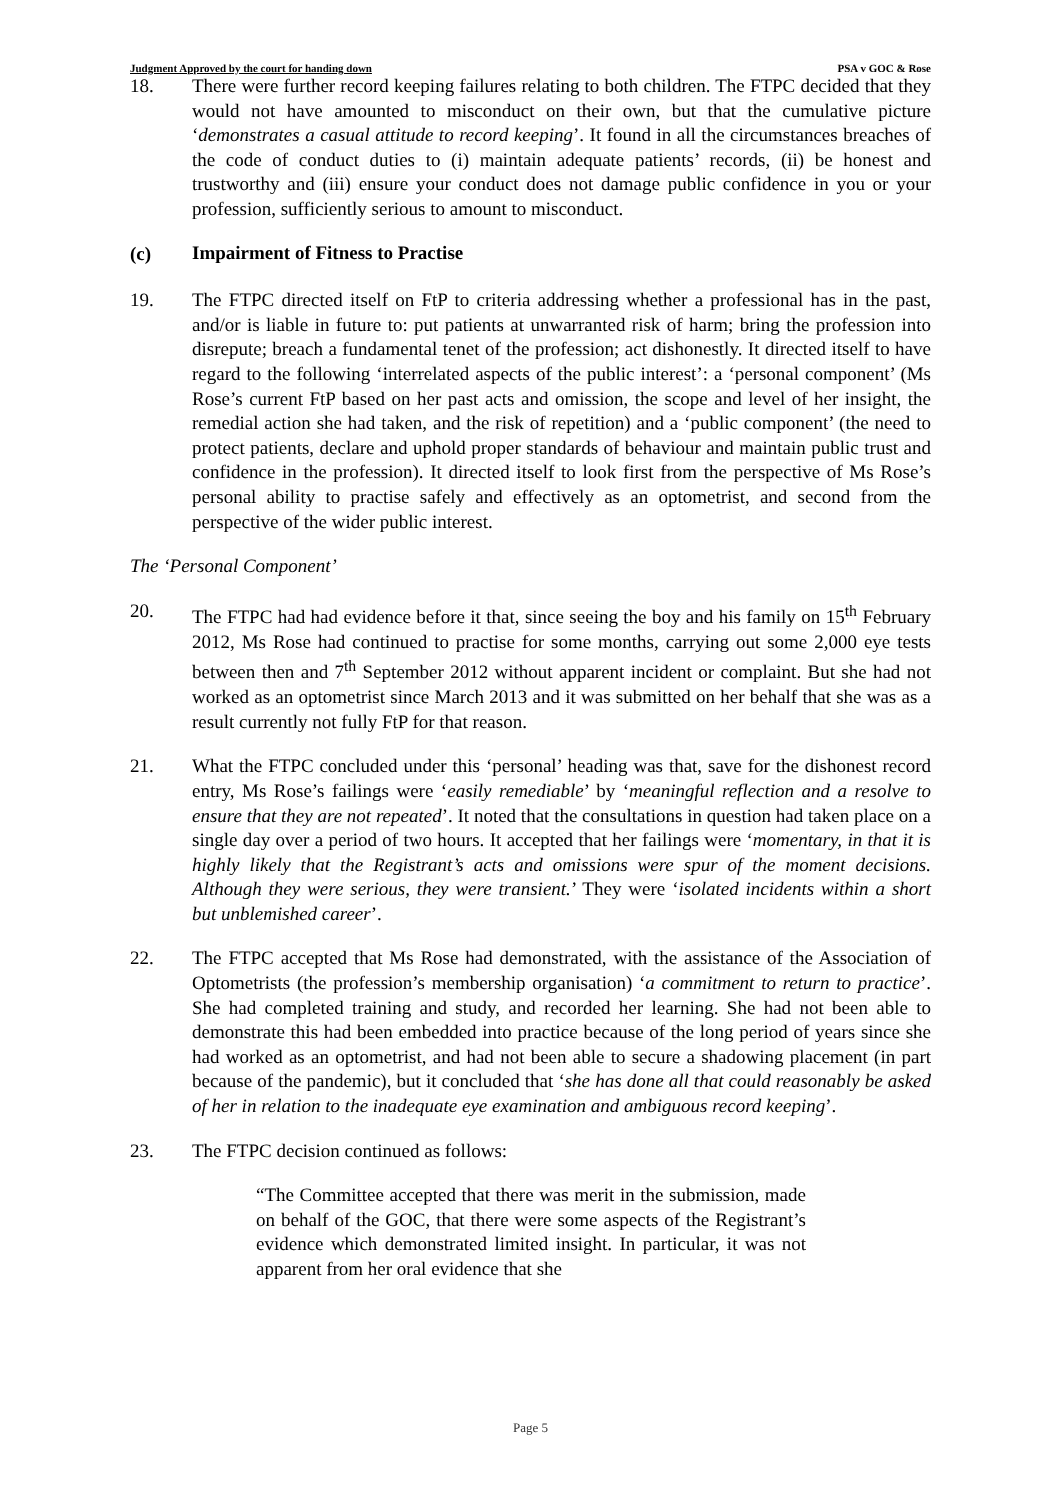Judgment Approved by the court for handing down PSA v GOC & Rose
18. There were further record keeping failures relating to both children. The FTPC decided that they would not have amounted to misconduct on their own, but that the cumulative picture ‘demonstrates a casual attitude to record keeping’. It found in all the circumstances breaches of the code of conduct duties to (i) maintain adequate patients’ records, (ii) be honest and trustworthy and (iii) ensure your conduct does not damage public confidence in you or your profession, sufficiently serious to amount to misconduct.
(c) Impairment of Fitness to Practise
19. The FTPC directed itself on FtP to criteria addressing whether a professional has in the past, and/or is liable in future to: put patients at unwarranted risk of harm; bring the profession into disrepute; breach a fundamental tenet of the profession; act dishonestly. It directed itself to have regard to the following ‘interrelated aspects of the public interest’: a ‘personal component’ (Ms Rose’s current FtP based on her past acts and omission, the scope and level of her insight, the remedial action she had taken, and the risk of repetition) and a ‘public component’ (the need to protect patients, declare and uphold proper standards of behaviour and maintain public trust and confidence in the profession). It directed itself to look first from the perspective of Ms Rose’s personal ability to practise safely and effectively as an optometrist, and second from the perspective of the wider public interest.
The ‘Personal Component’
20. The FTPC had had evidence before it that, since seeing the boy and his family on 15<sup>th</sup> February 2012, Ms Rose had continued to practise for some months, carrying out some 2,000 eye tests between then and 7<sup>th</sup> September 2012 without apparent incident or complaint. But she had not worked as an optometrist since March 2013 and it was submitted on her behalf that she was as a result currently not fully FtP for that reason.
21. What the FTPC concluded under this ‘personal’ heading was that, save for the dishonest record entry, Ms Rose’s failings were ‘easily remediable’ by ‘meaningful reflection and a resolve to ensure that they are not repeated’. It noted that the consultations in question had taken place on a single day over a period of two hours. It accepted that her failings were ‘momentary, in that it is highly likely that the Registrant’s acts and omissions were spur of the moment decisions. Although they were serious, they were transient.’ They were ‘isolated incidents within a short but unblemished career’.
22. The FTPC accepted that Ms Rose had demonstrated, with the assistance of the Association of Optometrists (the profession’s membership organisation) ‘a commitment to return to practice’. She had completed training and study, and recorded her learning. She had not been able to demonstrate this had been embedded into practice because of the long period of years since she had worked as an optometrist, and had not been able to secure a shadowing placement (in part because of the pandemic), but it concluded that ‘she has done all that could reasonably be asked of her in relation to the inadequate eye examination and ambiguous record keeping’.
23. The FTPC decision continued as follows:
“The Committee accepted that there was merit in the submission, made on behalf of the GOC, that there were some aspects of the Registrant’s evidence which demonstrated limited insight. In particular, it was not apparent from her oral evidence that she
Page 5